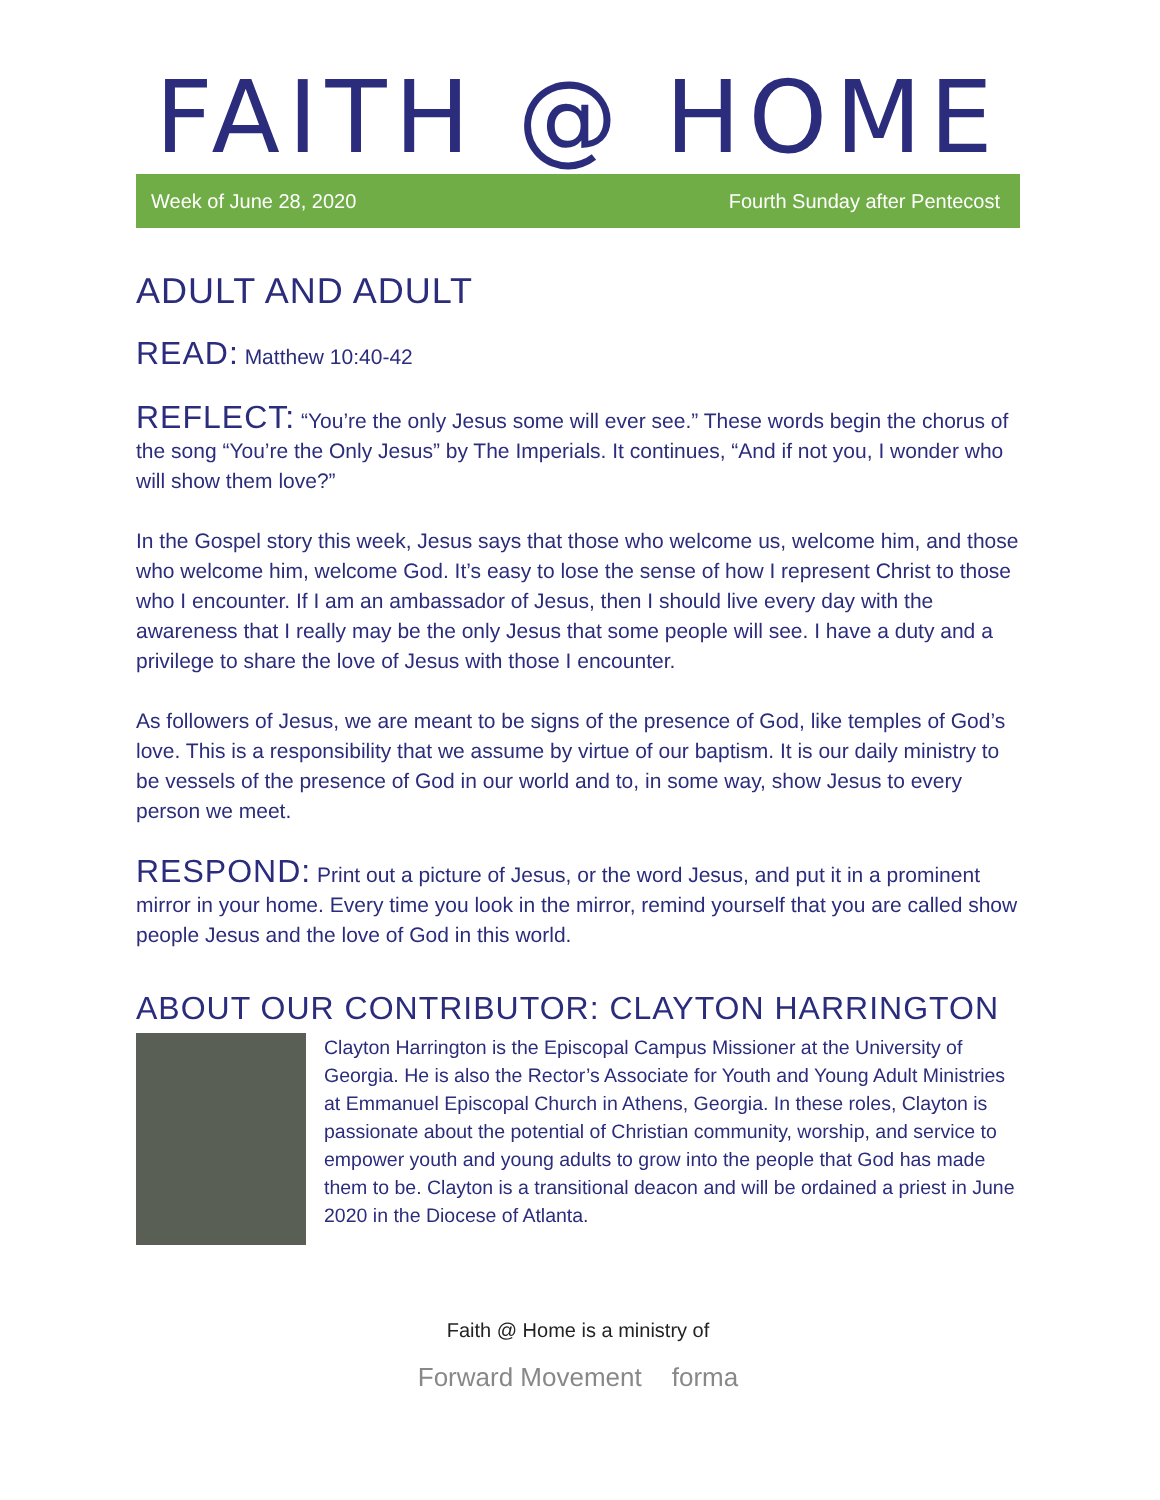FAITH @ HOME
Week of June 28, 2020 Fourth Sunday after Pentecost
ADULT AND ADULT
READ: Matthew 10:40-42
REFLECT: “You’re the only Jesus some will ever see.” These words begin the chorus of the song “You’re the Only Jesus” by The Imperials. It continues, “And if not you, I wonder who will show them love?”
In the Gospel story this week, Jesus says that those who welcome us, welcome him, and those who welcome him, welcome God. It’s easy to lose the sense of how I represent Christ to those who I encounter. If I am an ambassador of Jesus, then I should live every day with the awareness that I really may be the only Jesus that some people will see. I have a duty and a privilege to share the love of Jesus with those I encounter.
As followers of Jesus, we are meant to be signs of the presence of God, like temples of God’s love. This is a responsibility that we assume by virtue of our baptism. It is our daily ministry to be vessels of the presence of God in our world and to, in some way, show Jesus to every person we meet.
RESPOND: Print out a picture of Jesus, or the word Jesus, and put it in a prominent mirror in your home. Every time you look in the mirror, remind yourself that you are called show people Jesus and the love of God in this world.
ABOUT OUR CONTRIBUTOR: CLAYTON HARRINGTON
Clayton Harrington is the Episcopal Campus Missioner at the University of Georgia. He is also the Rector’s Associate for Youth and Young Adult Ministries at Emmanuel Episcopal Church in Athens, Georgia. In these roles, Clayton is passionate about the potential of Christian community, worship, and service to empower youth and young adults to grow into the people that God has made them to be. Clayton is a transitional deacon and will be ordained a priest in June 2020 in the Diocese of Atlanta.
Faith @ Home is a ministry of
Forward Movement forma